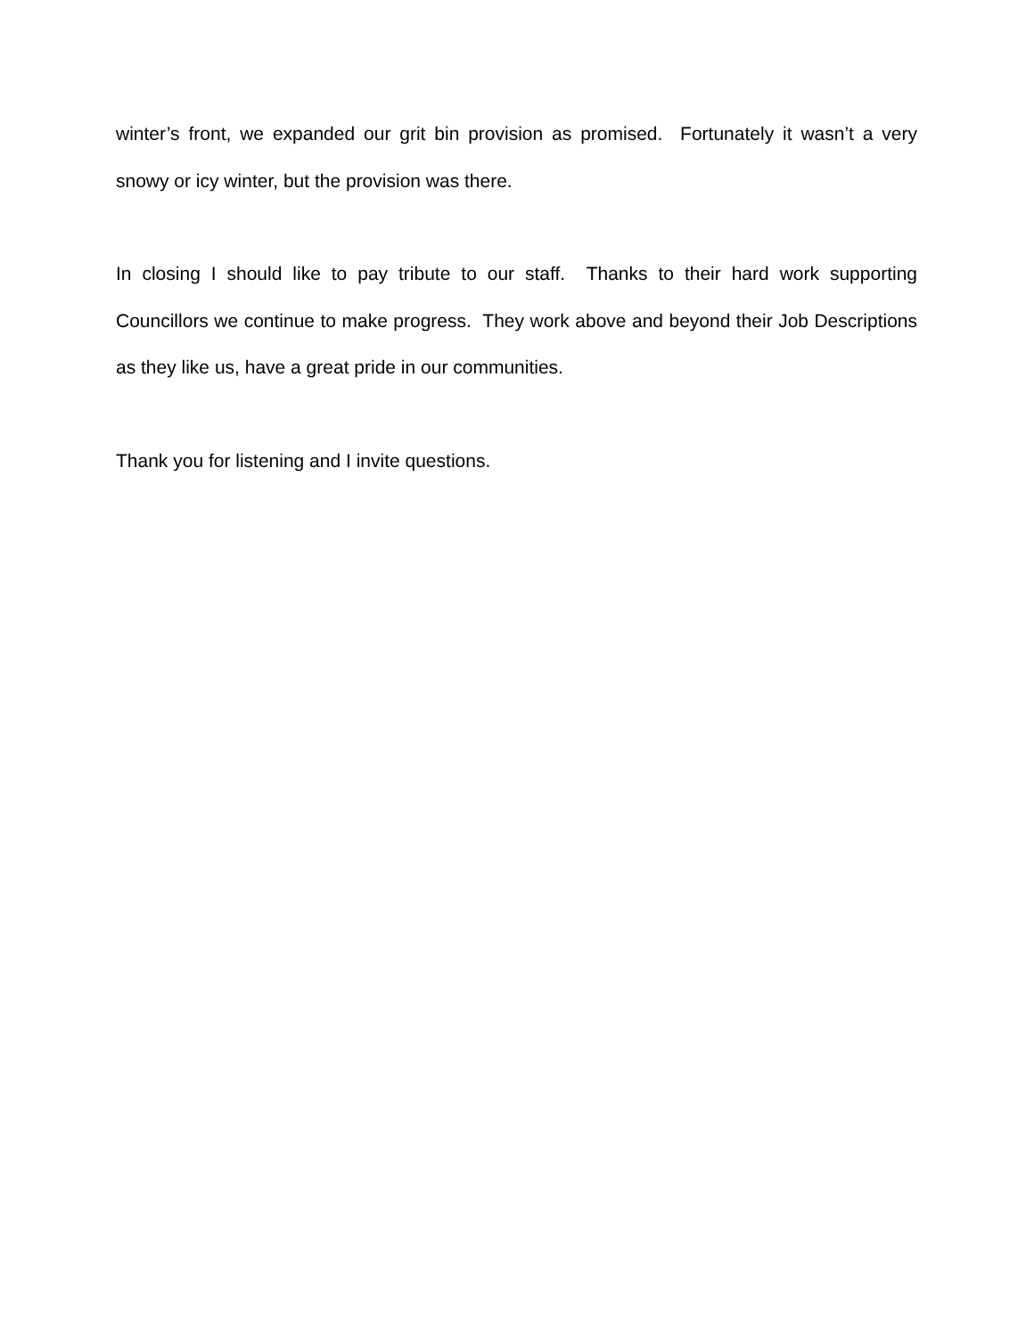winter’s front, we expanded our grit bin provision as promised. Fortunately it wasn’t a very snowy or icy winter, but the provision was there.
In closing I should like to pay tribute to our staff. Thanks to their hard work supporting Councillors we continue to make progress. They work above and beyond their Job Descriptions as they like us, have a great pride in our communities.
Thank you for listening and I invite questions.